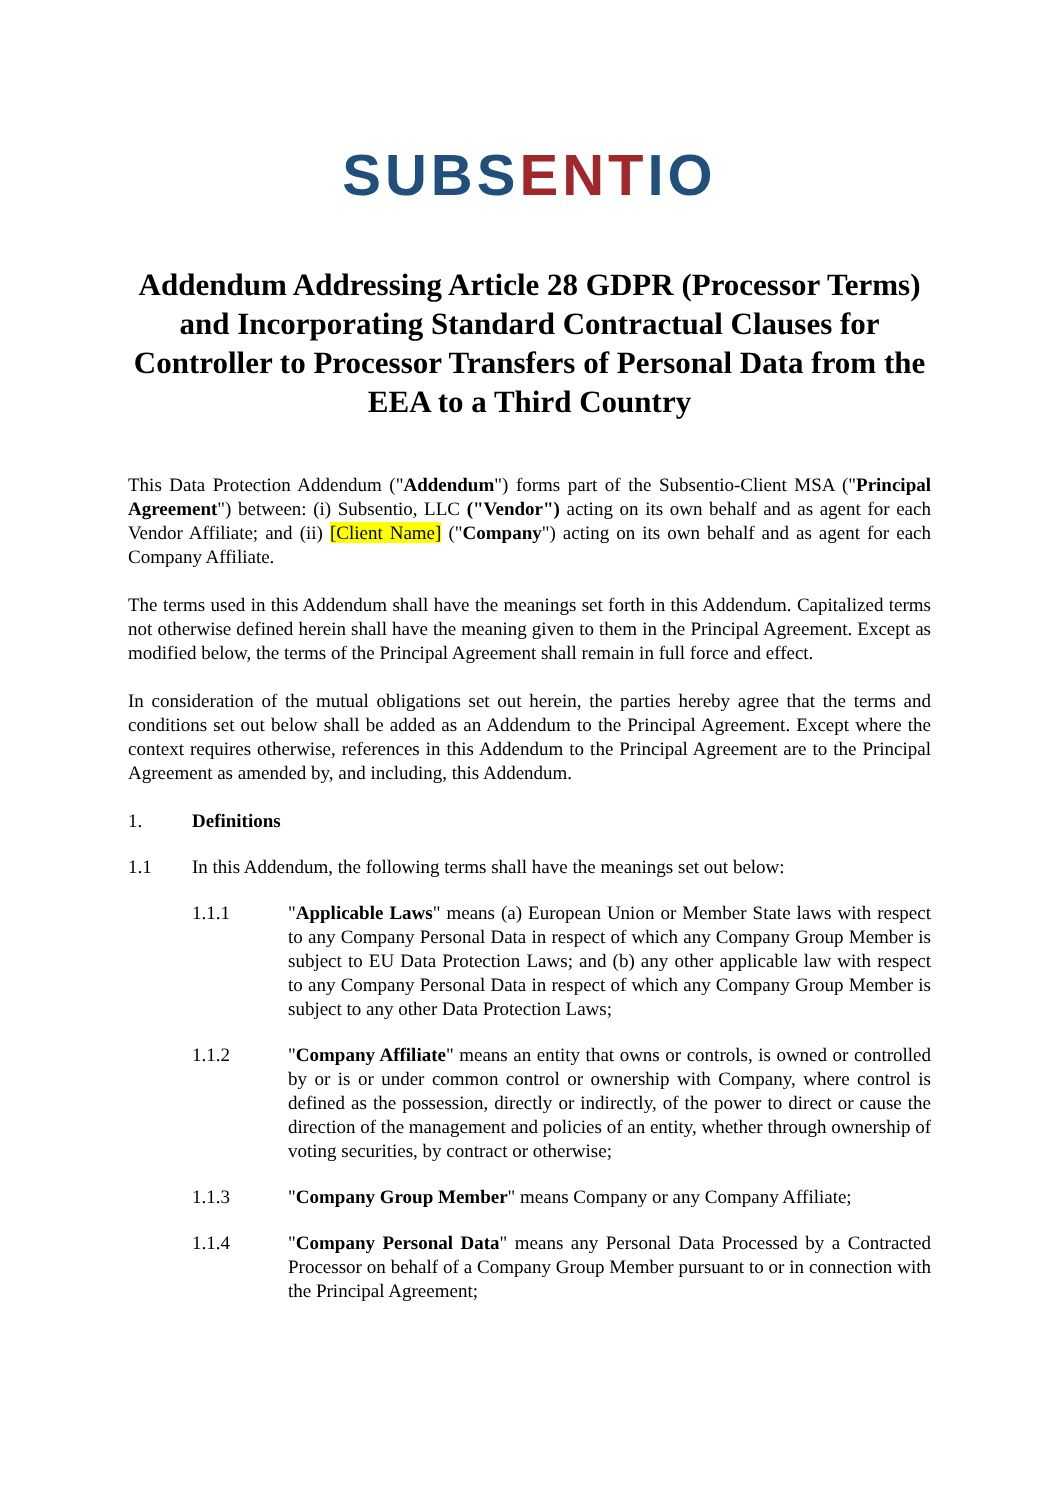SUBS ENTIO
Addendum Addressing Article 28 GDPR (Processor Terms) and Incorporating Standard Contractual Clauses for Controller to Processor Transfers of Personal Data from the EEA to a Third Country
This Data Protection Addendum ("Addendum") forms part of the Subsentio-Client MSA ("Principal Agreement") between: (i) Subsentio, LLC ("Vendor") acting on its own behalf and as agent for each Vendor Affiliate; and (ii) [Client Name] ("Company") acting on its own behalf and as agent for each Company Affiliate.
The terms used in this Addendum shall have the meanings set forth in this Addendum. Capitalized terms not otherwise defined herein shall have the meaning given to them in the Principal Agreement. Except as modified below, the terms of the Principal Agreement shall remain in full force and effect.
In consideration of the mutual obligations set out herein, the parties hereby agree that the terms and conditions set out below shall be added as an Addendum to the Principal Agreement. Except where the context requires otherwise, references in this Addendum to the Principal Agreement are to the Principal Agreement as amended by, and including, this Addendum.
1. Definitions
1.1 In this Addendum, the following terms shall have the meanings set out below:
1.1.1 "Applicable Laws" means (a) European Union or Member State laws with respect to any Company Personal Data in respect of which any Company Group Member is subject to EU Data Protection Laws; and (b) any other applicable law with respect to any Company Personal Data in respect of which any Company Group Member is subject to any other Data Protection Laws;
1.1.2 "Company Affiliate" means an entity that owns or controls, is owned or controlled by or is or under common control or ownership with Company, where control is defined as the possession, directly or indirectly, of the power to direct or cause the direction of the management and policies of an entity, whether through ownership of voting securities, by contract or otherwise;
1.1.3 "Company Group Member" means Company or any Company Affiliate;
1.1.4 "Company Personal Data" means any Personal Data Processed by a Contracted Processor on behalf of a Company Group Member pursuant to or in connection with the Principal Agreement;